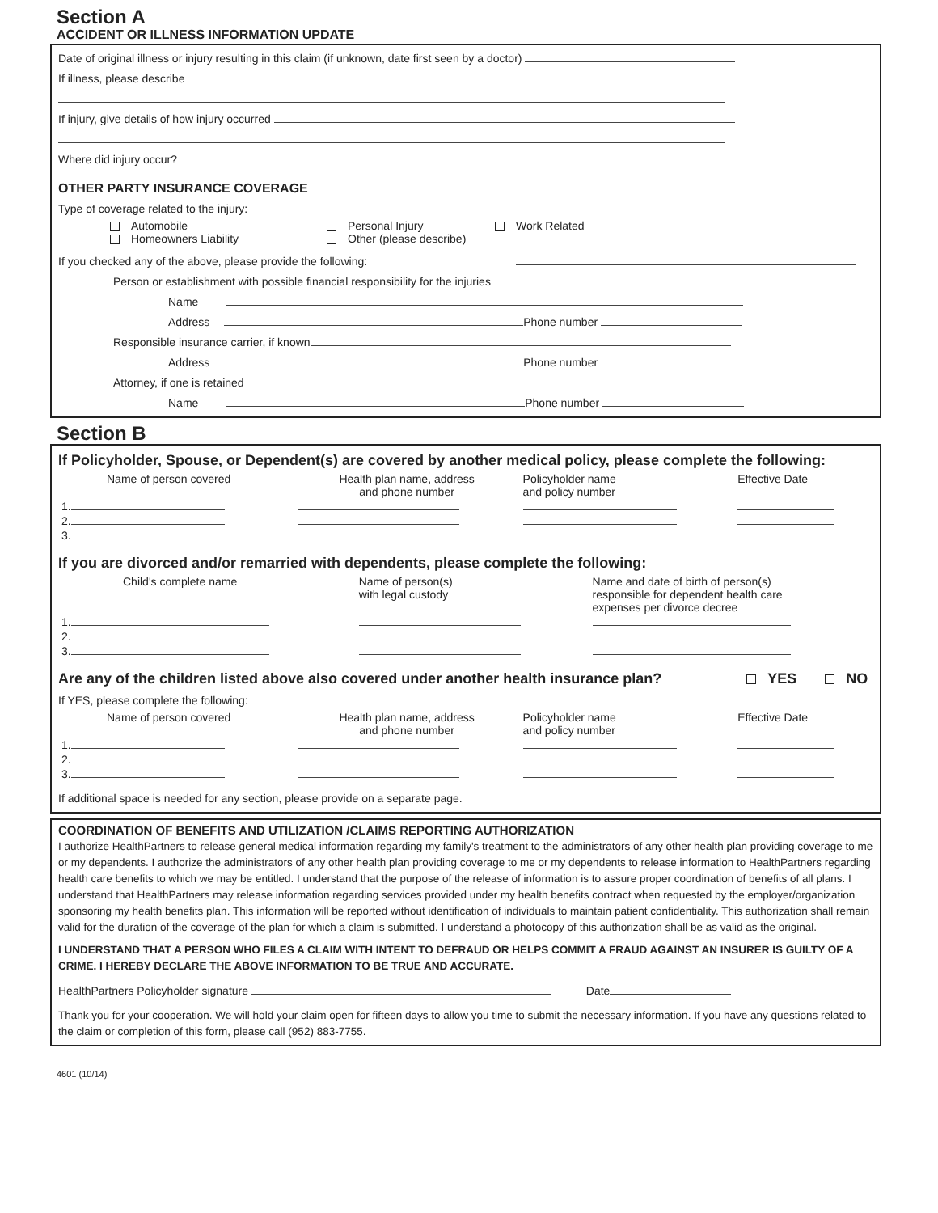Section A
ACCIDENT OR ILLNESS INFORMATION UPDATE
Date of original illness or injury resulting in this claim (if unknown, date first seen by a doctor)
If illness, please describe
If injury, give details of how injury occurred
Where did injury occur?
OTHER PARTY INSURANCE COVERAGE
Type of coverage related to the injury:
| Automobile | Personal Injury | Work Related |
| Homeowners Liability | Other (please describe) | |
If you checked any of the above, please provide the following:
Person or establishment with possible financial responsibility for the injuries
Name
Address Phone number
Responsible insurance carrier, if known
Address Phone number
Attorney, if one is retained
Name Phone number
Section B
If Policyholder, Spouse, or Dependent(s) are covered by another medical policy, please complete the following:
| Name of person covered | Health plan name, address and phone number | Policyholder name and policy number | Effective Date |
| --- | --- | --- | --- |
| 1. | | | |
| 2. | | | |
| 3. | | | |
If you are divorced and/or remarried with dependents, please complete the following:
| Child's complete name | Name of person(s) with legal custody | Name and date of birth of person(s) responsible for dependent health care expenses per divorce decree |
| --- | --- | --- |
| 1. | | |
| 2. | | |
| 3. | | |
Are any of the children listed above also covered under another health insurance plan? YES NO
If YES, please complete the following:
| Name of person covered | Health plan name, address and phone number | Policyholder name and policy number | Effective Date |
| --- | --- | --- | --- |
| 1. | | | |
| 2. | | | |
| 3. | | | |
If additional space is needed for any section, please provide on a separate page.
COORDINATION OF BENEFITS AND UTILIZATION /CLAIMS REPORTING AUTHORIZATION
I authorize HealthPartners to release general medical information regarding my family's treatment to the administrators of any other health plan providing coverage to me or my dependents. I authorize the administrators of any other health plan providing coverage to me or my dependents to release information to HealthPartners regarding health care benefits to which we may be entitled. I understand that the purpose of the release of information is to assure proper coordination of benefits of all plans. I understand that HealthPartners may release information regarding services provided under my health benefits contract when requested by the employer/organization sponsoring my health benefits plan. This information will be reported without identification of individuals to maintain patient confidentiality. This authorization shall remain valid for the duration of the coverage of the plan for which a claim is submitted. I understand a photocopy of this authorization shall be as valid as the original.
I UNDERSTAND THAT A PERSON WHO FILES A CLAIM WITH INTENT TO DEFRAUD OR HELPS COMMIT A FRAUD AGAINST AN INSURER IS GUILTY OF A CRIME. I HEREBY DECLARE THE ABOVE INFORMATION TO BE TRUE AND ACCURATE.
HealthPartners Policyholder signature Date
Thank you for your cooperation. We will hold your claim open for fifteen days to allow you time to submit the necessary information. If you have any questions related to the claim or completion of this form, please call (952) 883-7755.
4601 (10/14)